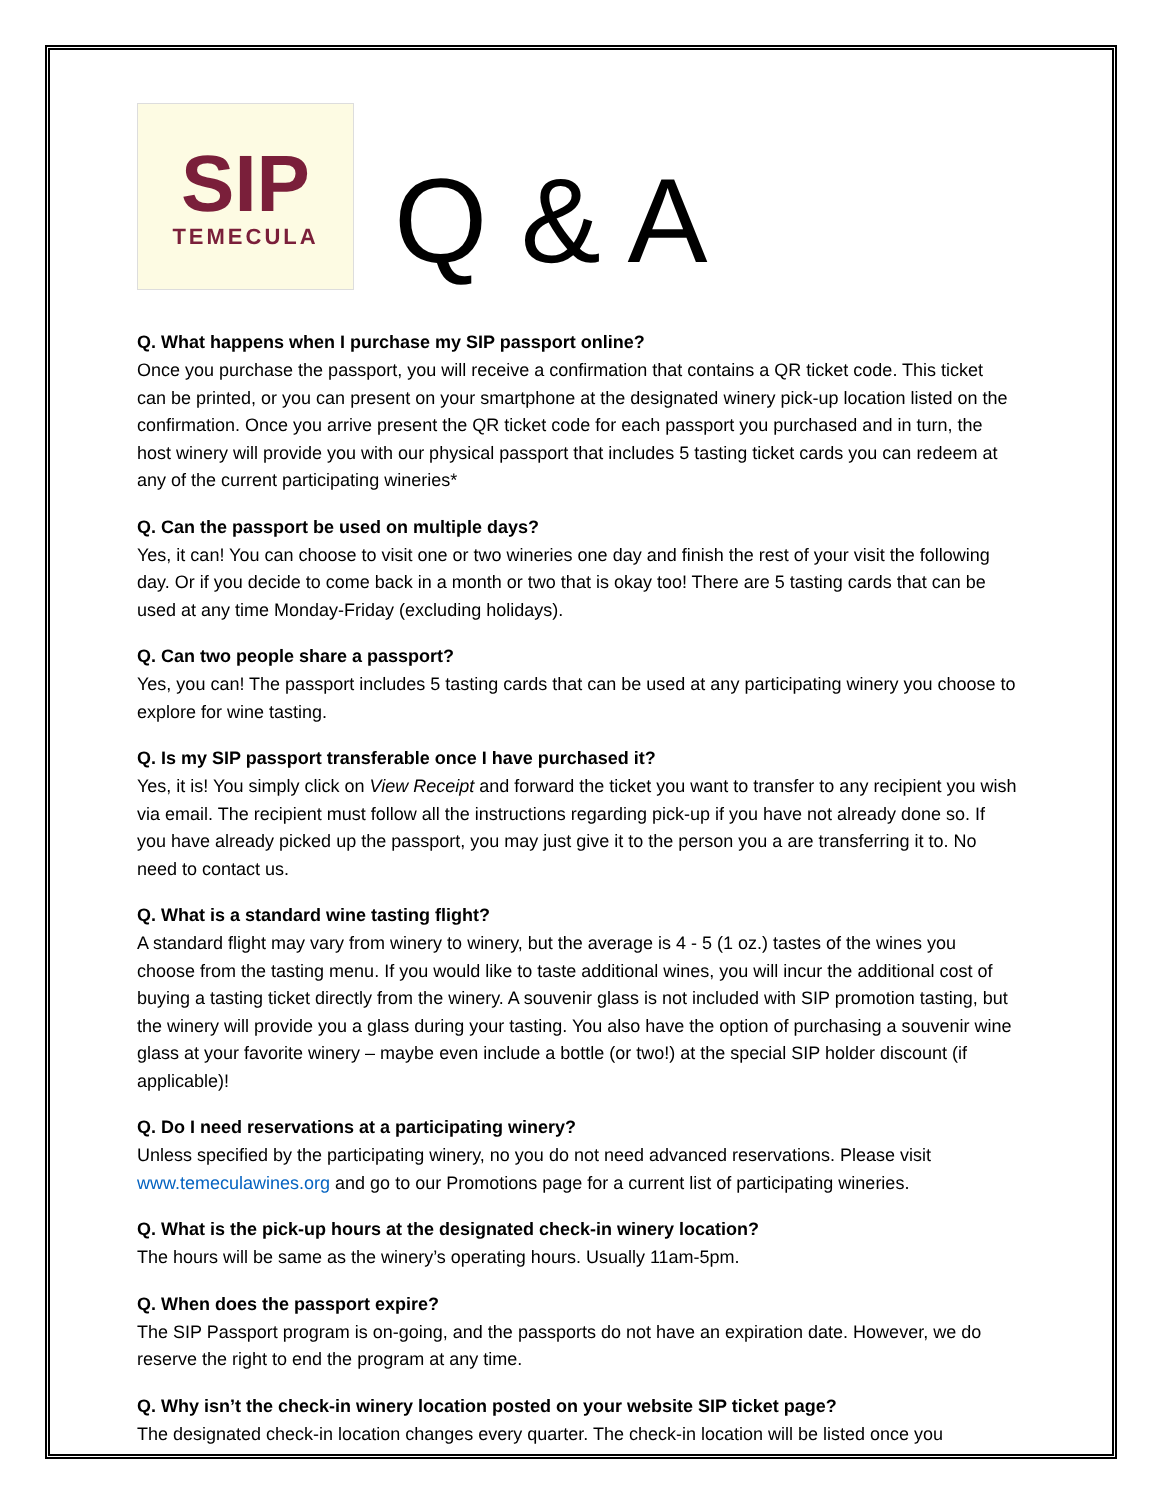SIP
TEMECULA
Q & A
Q. What happens when I purchase my SIP passport online?
Once you purchase the passport, you will receive a confirmation that contains a QR ticket code. This ticket can be printed, or you can present on your smartphone at the designated winery pick-up location listed on the confirmation. Once you arrive present the QR ticket code for each passport you purchased and in turn, the host winery will provide you with our physical passport that includes 5 tasting ticket cards you can redeem at any of the current participating wineries*
Q. Can the passport be used on multiple days?
Yes, it can! You can choose to visit one or two wineries one day and finish the rest of your visit the following day. Or if you decide to come back in a month or two that is okay too! There are 5 tasting cards that can be used at any time Monday-Friday (excluding holidays).
Q. Can two people share a passport?
Yes, you can! The passport includes 5 tasting cards that can be used at any participating winery you choose to explore for wine tasting.
Q. Is my SIP passport transferable once I have purchased it?
Yes, it is! You simply click on View Receipt and forward the ticket you want to transfer to any recipient you wish via email. The recipient must follow all the instructions regarding pick-up if you have not already done so. If you have already picked up the passport, you may just give it to the person you a are transferring it to. No need to contact us.
Q. What is a standard wine tasting flight?
A standard flight may vary from winery to winery, but the average is 4 - 5 (1 oz.) tastes of the wines you choose from the tasting menu. If you would like to taste additional wines, you will incur the additional cost of buying a tasting ticket directly from the winery. A souvenir glass is not included with SIP promotion tasting, but the winery will provide you a glass during your tasting. You also have the option of purchasing a souvenir wine glass at your favorite winery – maybe even include a bottle (or two!) at the special SIP holder discount (if applicable)!
Q. Do I need reservations at a participating winery?
Unless specified by the participating winery, no you do not need advanced reservations. Please visit www.temeculawines.org and go to our Promotions page for a current list of participating wineries.
Q. What is the pick-up hours at the designated check-in winery location?
The hours will be same as the winery’s operating hours. Usually 11am-5pm.
Q. When does the passport expire?
The SIP Passport program is on-going, and the passports do not have an expiration date. However, we do reserve the right to end the program at any time.
Q. Why isn’t the check-in winery location posted on your website SIP ticket page?
The designated check-in location changes every quarter. The check-in location will be listed once you